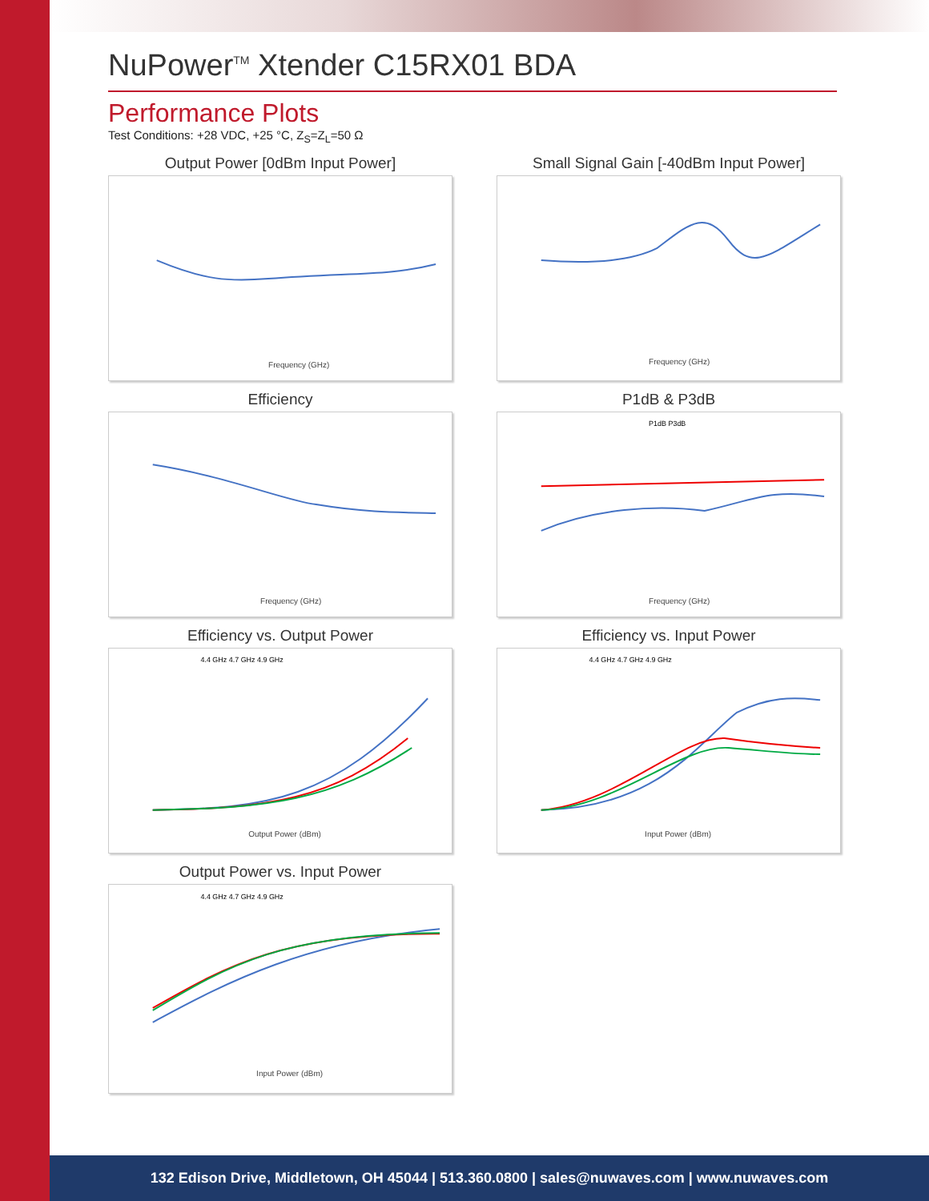NuPower<sup>TM</sup> Xtender C15RX01 BDA
Performance Plots
Test Conditions: +28 VDC, +25 °C, Z<sub>S</sub>=Z<sub>L</sub>=50 Ω
Output Power [0dBm Input Power]
Frequency (GHz)
Small Signal Gain [-40dBm Input Power]
Frequency (GHz)
Efficiency
Frequency (GHz)
P1dB & P3dB
P1dB P3dB
Frequency (GHz)
Efficiency vs. Output Power
4.4 GHz 4.7 GHz 4.9 GHz
Output Power (dBm)
Efficiency vs. Input Power
4.4 GHz 4.7 GHz 4.9 GHz
Input Power (dBm)
Output Power vs. Input Power
4.4 GHz 4.7 GHz 4.9 GHz
Input Power (dBm)
132 Edison Drive, Middletown, OH 45044 | 513.360.0800 | sales@nuwaves.com | www.nuwaves.com